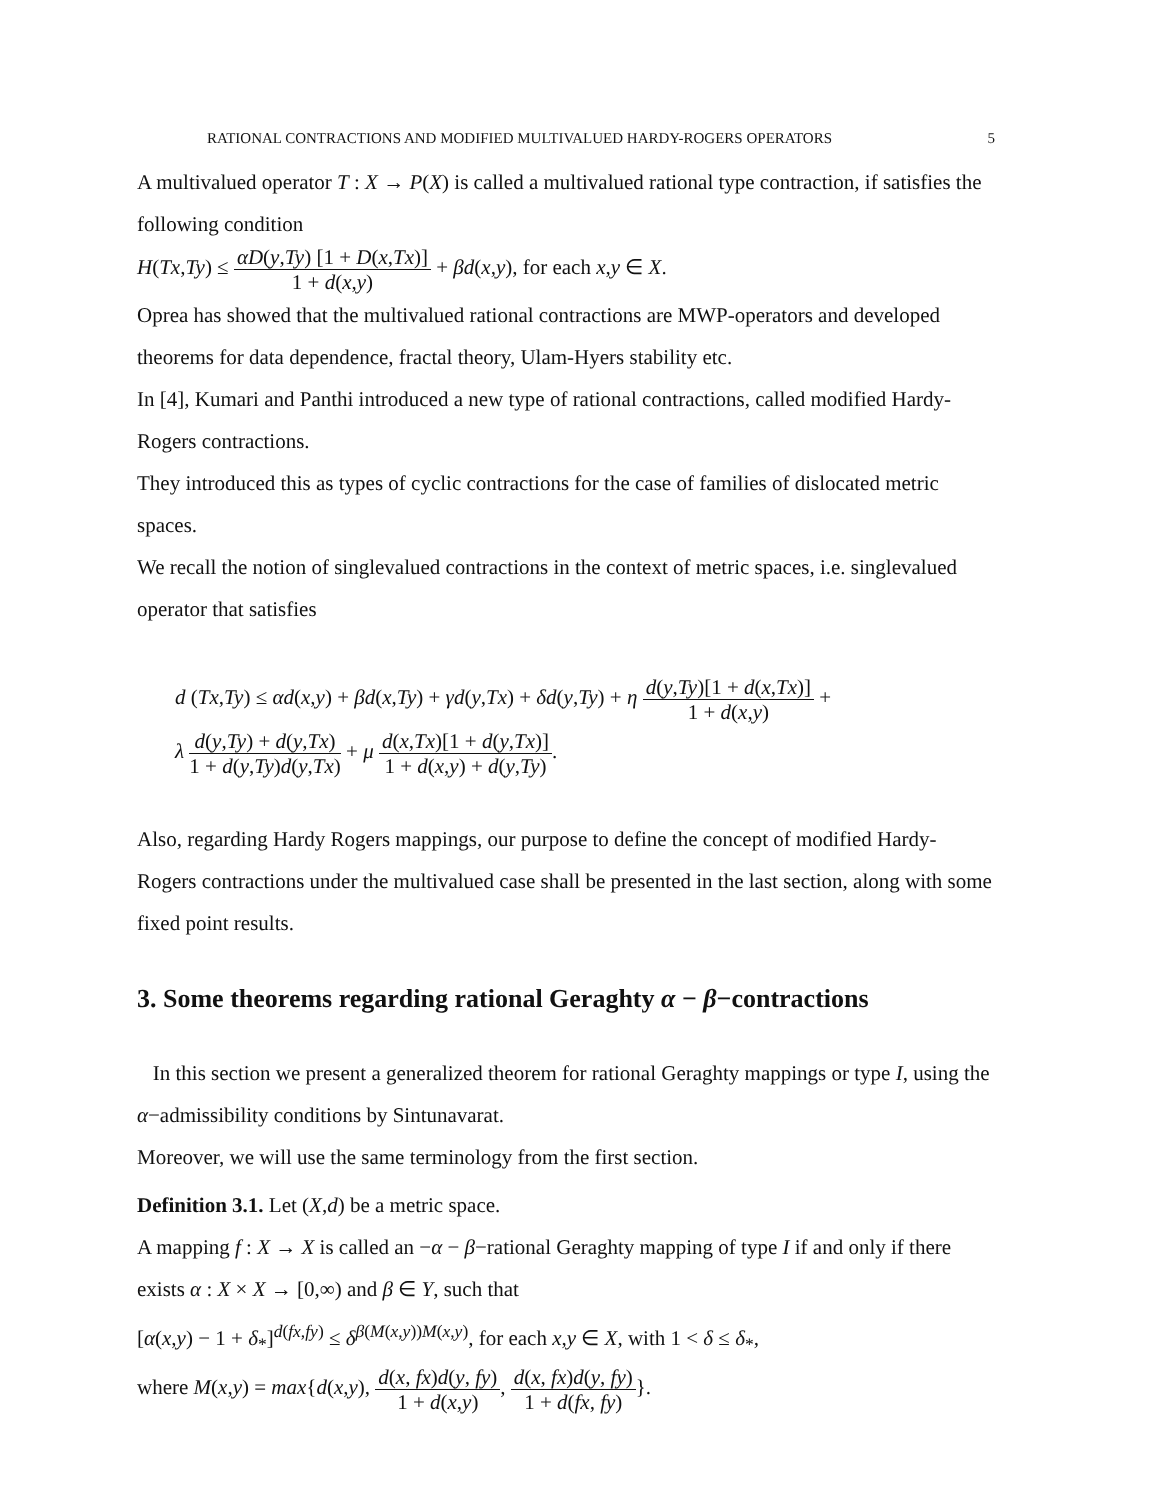RATIONAL CONTRACTIONS AND MODIFIED MULTIVALUED HARDY-ROGERS OPERATORS 5
A multivalued operator T : X → P(X) is called a multivalued rational type contraction, if satisfies the following condition
H(Tx,Ty) ≤ αD(y,Ty) [1 + D(x,Tx)] 1 + d(x,y) + βd(x,y), for each x,y ∈ X.
Oprea has showed that the multivalued rational contractions are MWP-operators and developed theorems for data dependence, fractal theory, Ulam-Hyers stability etc.
In [4], Kumari and Panthi introduced a new type of rational contractions, called modified Hardy-Rogers contractions.
They introduced this as types of cyclic contractions for the case of families of dislocated metric spaces.
We recall the notion of singlevalued contractions in the context of metric spaces, i.e. singlevalued operator that satisfies
d (Tx,Ty) ≤ αd(x,y) + βd(x,Ty) + γd(y,Tx) + δd(y,Ty) + η d(y,Ty)[1 + d(x,Tx)] 1 + d(x,y) +
λ d(y,Ty) + d(y,Tx) 1 + d(y,Ty)d(y,Tx) + μ d(x,Tx)[1 + d(y,Tx)] 1 + d(x,y) + d(y,Ty).
Also, regarding Hardy Rogers mappings, our purpose to define the concept of modified Hardy-Rogers contractions under the multivalued case shall be presented in the last section, along with some fixed point results.
3. Some theorems regarding rational Geraghty α − β−contractions
In this section we present a generalized theorem for rational Geraghty mappings or type I, using the α−admissibility conditions by Sintunavarat.
Moreover, we will use the same terminology from the first section.
Definition 3.1. Let (X,d) be a metric space.
A mapping f : X → X is called an −α − β−rational Geraghty mapping of type I if and only if there exists α : X × X → [0,∞) and β ∈ Y, such that
[α(x,y) − 1 + δ<sub>*</sub>]<sup>d(fx,fy)</sup> ≤ δ<sup>β(M(x,y))M(x,y)</sup>, for each x,y ∈ X, with 1 < δ ≤ δ<sub>*</sub>,
where M(x,y) = max{d(x,y), d(x, fx)d(y, fy) 1 + d(x,y), d(x, fx)d(y, fy) 1 + d(fx, fy)}.